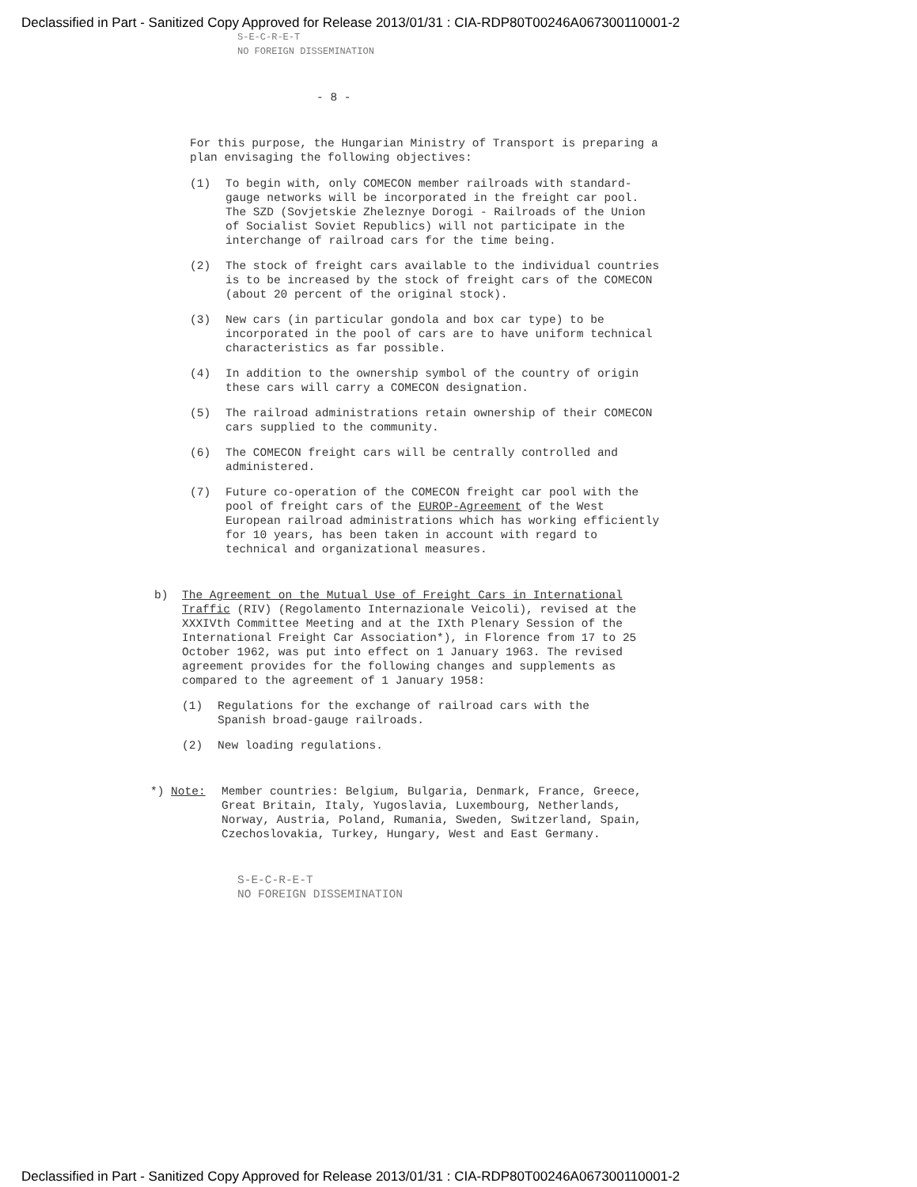Declassified in Part - Sanitized Copy Approved for Release 2013/01/31 : CIA-RDP80T00246A067300110001-2
S-E-C-R-E-T
NO FOREIGN DISSEMINATION
- 8 -
For this purpose, the Hungarian Ministry of Transport is preparing a plan envisaging the following objectives:
(1) To begin with, only COMECON member railroads with standard-gauge networks will be incorporated in the freight car pool. The SZD (Sovjetskie Zheleznye Dorogi - Railroads of the Union of Socialist Soviet Republics) will not participate in the interchange of railroad cars for the time being.
(2) The stock of freight cars available to the individual countries is to be increased by the stock of freight cars of the COMECON (about 20 percent of the original stock).
(3) New cars (in particular gondola and box car type) to be incorporated in the pool of cars are to have uniform technical characteristics as far possible.
(4) In addition to the ownership symbol of the country of origin these cars will carry a COMECON designation.
(5) The railroad administrations retain ownership of their COMECON cars supplied to the community.
(6) The COMECON freight cars will be centrally controlled and administered.
(7) Future co-operation of the COMECON freight car pool with the pool of freight cars of the EUROP-Agreement of the West European railroad administrations which has working efficiently for 10 years, has been taken in account with regard to technical and organizational measures.
b) The Agreement on the Mutual Use of Freight Cars in International Traffic (RIV) (Regolamento Internazionale Veicoli), revised at the XXXIVth Committee Meeting and at the IXth Plenary Session of the International Freight Car Association*), in Florence from 17 to 25 October 1962, was put into effect on 1 January 1963. The revised agreement provides for the following changes and supplements as compared to the agreement of 1 January 1958:
(1) Regulations for the exchange of railroad cars with the Spanish broad-gauge railroads.
(2) New loading regulations.
*) Note: Member countries: Belgium, Bulgaria, Denmark, France, Greece, Great Britain, Italy, Yugoslavia, Luxembourg, Netherlands, Norway, Austria, Poland, Rumania, Sweden, Switzerland, Spain, Czechoslovakia, Turkey, Hungary, West and East Germany.
S-E-C-R-E-T
NO FOREIGN DISSEMINATION
Declassified in Part - Sanitized Copy Approved for Release 2013/01/31 : CIA-RDP80T00246A067300110001-2